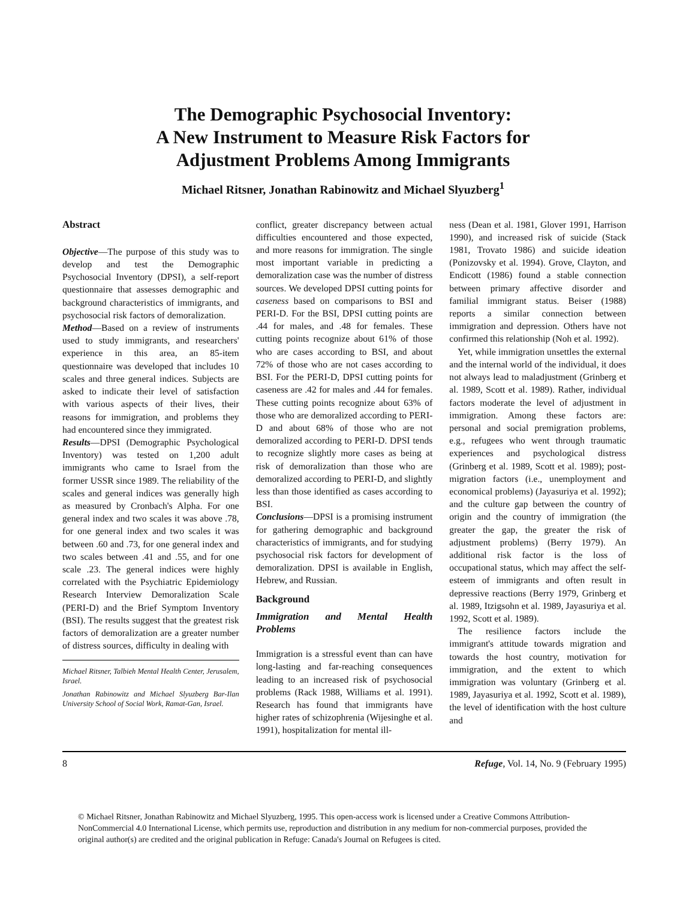The Demographic Psychosocial Inventory:
A New Instrument to Measure Risk Factors for
Adjustment Problems Among Immigrants
Michael Ritsner, Jonathan Rabinowitz and Michael Slyuzberg<sup>1</sup>
Abstract
Objective—The purpose of this study was to develop and test the Demographic Psychosocial Inventory (DPSI), a self-report questionnaire that assesses demographic and background characteristics of immigrants, and psychosocial risk factors of demoralization.
Method—Based on a review of instruments used to study immigrants, and researchers' experience in this area, an 85-item questionnaire was developed that includes 10 scales and three general indices. Subjects are asked to indicate their level of satisfaction with various aspects of their lives, their reasons for immigration, and problems they had encountered since they immigrated.
Results—DPSI (Demographic Psychological Inventory) was tested on 1,200 adult immigrants who came to Israel from the former USSR since 1989. The reliability of the scales and general indices was generally high as measured by Cronbach's Alpha. For one general index and two scales it was above .78, for one general index and two scales it was between .60 and .73, for one general index and two scales between .41 and .55, and for one scale .23. The general indices were highly correlated with the Psychiatric Epidemiology Research Interview Demoralization Scale (PERI-D) and the Brief Symptom Inventory (BSI). The results suggest that the greatest risk factors of demoralization are a greater number of distress sources, difficulty in dealing with
Michael Ritsner, Talbieh Mental Health Center, Jerusalem, Israel.
Jonathan Rabinowitz and Michael Slyuzberg Bar-Ilan University School of Social Work, Ramat-Gan, Israel.
conflict, greater discrepancy between actual difficulties encountered and those expected, and more reasons for immigration. The single most important variable in predicting a demoralization case was the number of distress sources. We developed DPSI cutting points for caseness based on comparisons to BSI and PERI-D. For the BSI, DPSI cutting points are .44 for males, and .48 for females. These cutting points recognize about 61% of those who are cases according to BSI, and about 72% of those who are not cases according to BSI. For the PERI-D, DPSI cutting points for caseness are .42 for males and .44 for females. These cutting points recognize about 63% of those who are demoralized according to PERI-D and about 68% of those who are not demoralized according to PERI-D. DPSI tends to recognize slightly more cases as being at risk of demoralization than those who are demoralized according to PERI-D, and slightly less than those identified as cases according to BSI.
Conclusions—DPSI is a promising instrument for gathering demographic and background characteristics of immigrants, and for studying psychosocial risk factors for development of demoralization. DPSI is available in English, Hebrew, and Russian.
Background
Immigration and Mental Health Problems
Immigration is a stressful event than can have long-lasting and far-reaching consequences leading to an increased risk of psychosocial problems (Rack 1988, Williams et al. 1991). Research has found that immigrants have higher rates of schizophrenia (Wijesinghe et al. 1991), hospitalization for mental ill-
ness (Dean et al. 1981, Glover 1991, Harrison 1990), and increased risk of suicide (Stack 1981, Trovato 1986) and suicide ideation (Ponizovsky et al. 1994). Grove, Clayton, and Endicott (1986) found a stable connection between primary affective disorder and familial immigrant status. Beiser (1988) reports a similar connection between immigration and depression. Others have not confirmed this relationship (Noh et al. 1992).
Yet, while immigration unsettles the external and the internal world of the individual, it does not always lead to maladjustment (Grinberg et al. 1989, Scott et al. 1989). Rather, individual factors moderate the level of adjustment in immigration. Among these factors are: personal and social premigration problems, e.g., refugees who went through traumatic experiences and psychological distress (Grinberg et al. 1989, Scott et al. 1989); post-migration factors (i.e., unemployment and economical problems) (Jayasuriya et al. 1992); and the culture gap between the country of origin and the country of immigration (the greater the gap, the greater the risk of adjustment problems) (Berry 1979). An additional risk factor is the loss of occupational status, which may affect the self-esteem of immigrants and often result in depressive reactions (Berry 1979, Grinberg et al. 1989, Itzigsohn et al. 1989, Jayasuriya et al. 1992, Scott et al. 1989).
The resilience factors include the immigrant's attitude towards migration and towards the host country, motivation for immigration, and the extent to which immigration was voluntary (Grinberg et al. 1989, Jayasuriya et al. 1992, Scott et al. 1989), the level of identification with the host culture and
8 Refuge, Vol. 14, No. 9 (February 1995)
© Michael Ritsner, Jonathan Rabinowitz and Michael Slyuzberg, 1995. This open-access work is licensed under a Creative Commons Attribution-NonCommercial 4.0 International License, which permits use, reproduction and distribution in any medium for non-commercial purposes, provided the original author(s) are credited and the original publication in Refuge: Canada's Journal on Refugees is cited.